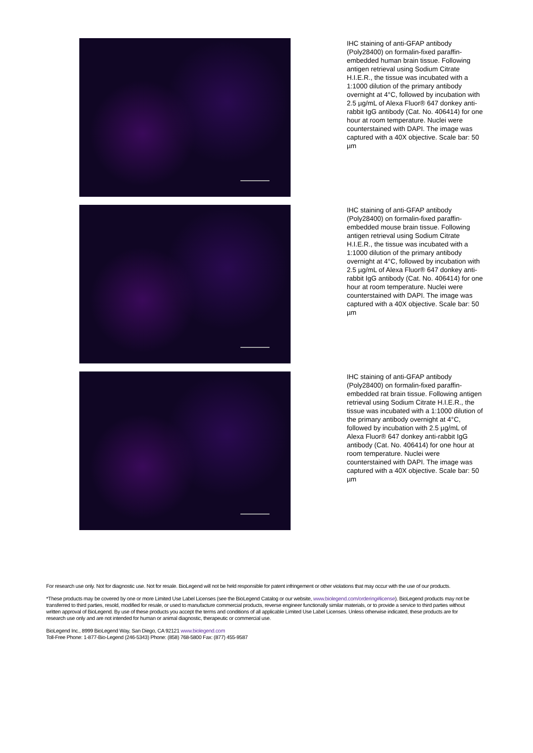IHC staining of anti-GFAP antibody (Poly28400) on formalin-fixed paraffin-embedded human brain tissue. Following antigen retrieval using Sodium Citrate H.I.E.R., the tissue was incubated with a 1:1000 dilution of the primary antibody overnight at 4°C, followed by incubation with 2.5 µg/mL of Alexa Fluor® 647 donkey anti-rabbit IgG antibody (Cat. No. 406414) for one hour at room temperature. Nuclei were counterstained with DAPI. The image was captured with a 40X objective. Scale bar: 50 µm
IHC staining of anti-GFAP antibody (Poly28400) on formalin-fixed paraffin-embedded mouse brain tissue. Following antigen retrieval using Sodium Citrate H.I.E.R., the tissue was incubated with a 1:1000 dilution of the primary antibody overnight at 4°C, followed by incubation with 2.5 µg/mL of Alexa Fluor® 647 donkey anti-rabbit IgG antibody (Cat. No. 406414) for one hour at room temperature. Nuclei were counterstained with DAPI. The image was captured with a 40X objective. Scale bar: 50 µm
IHC staining of anti-GFAP antibody (Poly28400) on formalin-fixed paraffin-embedded rat brain tissue. Following antigen retrieval using Sodium Citrate H.I.E.R., the tissue was incubated with a 1:1000 dilution of the primary antibody overnight at 4°C, followed by incubation with 2.5 µg/mL of Alexa Fluor® 647 donkey anti-rabbit IgG antibody (Cat. No. 406414) for one hour at room temperature. Nuclei were counterstained with DAPI. The image was captured with a 40X objective. Scale bar: 50 µm
For research use only. Not for diagnostic use. Not for resale. BioLegend will not be held responsible for patent infringement or other violations that may occur with the use of our products.
*These products may be covered by one or more Limited Use Label Licenses (see the BioLegend Catalog or our website, www.biolegend.com/ordering#license). BioLegend products may not be transferred to third parties, resold, modified for resale, or used to manufacture commercial products, reverse engineer functionally similar materials, or to provide a service to third parties without written approval of BioLegend. By use of these products you accept the terms and conditions of all applicable Limited Use Label Licenses. Unless otherwise indicated, these products are for research use only and are not intended for human or animal diagnostic, therapeutic or commercial use.
BioLegend Inc., 8999 BioLegend Way, San Diego, CA 92121 www.biolegend.com
Toll-Free Phone: 1-877-Bio-Legend (246-5343) Phone: (858) 768-5800 Fax: (877) 455-9587